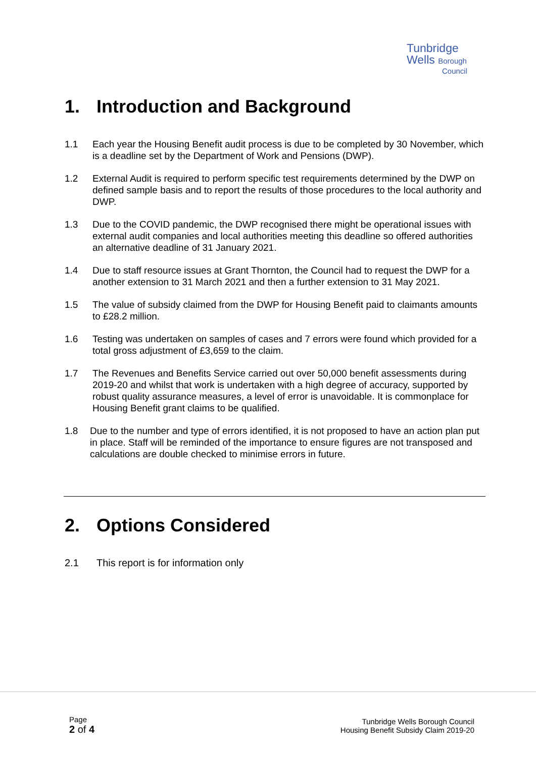Tunbridge
Wells Borough
Council
1. Introduction and Background
1.1 Each year the Housing Benefit audit process is due to be completed by 30 November, which is a deadline set by the Department of Work and Pensions (DWP).
1.2 External Audit is required to perform specific test requirements determined by the DWP on defined sample basis and to report the results of those procedures to the local authority and DWP.
1.3 Due to the COVID pandemic, the DWP recognised there might be operational issues with external audit companies and local authorities meeting this deadline so offered authorities an alternative deadline of 31 January 2021.
1.4 Due to staff resource issues at Grant Thornton, the Council had to request the DWP for a another extension to 31 March 2021 and then a further extension to 31 May 2021.
1.5 The value of subsidy claimed from the DWP for Housing Benefit paid to claimants amounts to £28.2 million.
1.6 Testing was undertaken on samples of cases and 7 errors were found which provided for a total gross adjustment of £3,659 to the claim.
1.7 The Revenues and Benefits Service carried out over 50,000 benefit assessments during 2019-20 and whilst that work is undertaken with a high degree of accuracy, supported by robust quality assurance measures, a level of error is unavoidable. It is commonplace for Housing Benefit grant claims to be qualified.
1.8 Due to the number and type of errors identified, it is not proposed to have an action plan put in place. Staff will be reminded of the importance to ensure figures are not transposed and calculations are double checked to minimise errors in future.
2. Options Considered
2.1 This report is for information only
Page
2 of 4
Tunbridge Wells Borough Council
Housing Benefit Subsidy Claim 2019-20